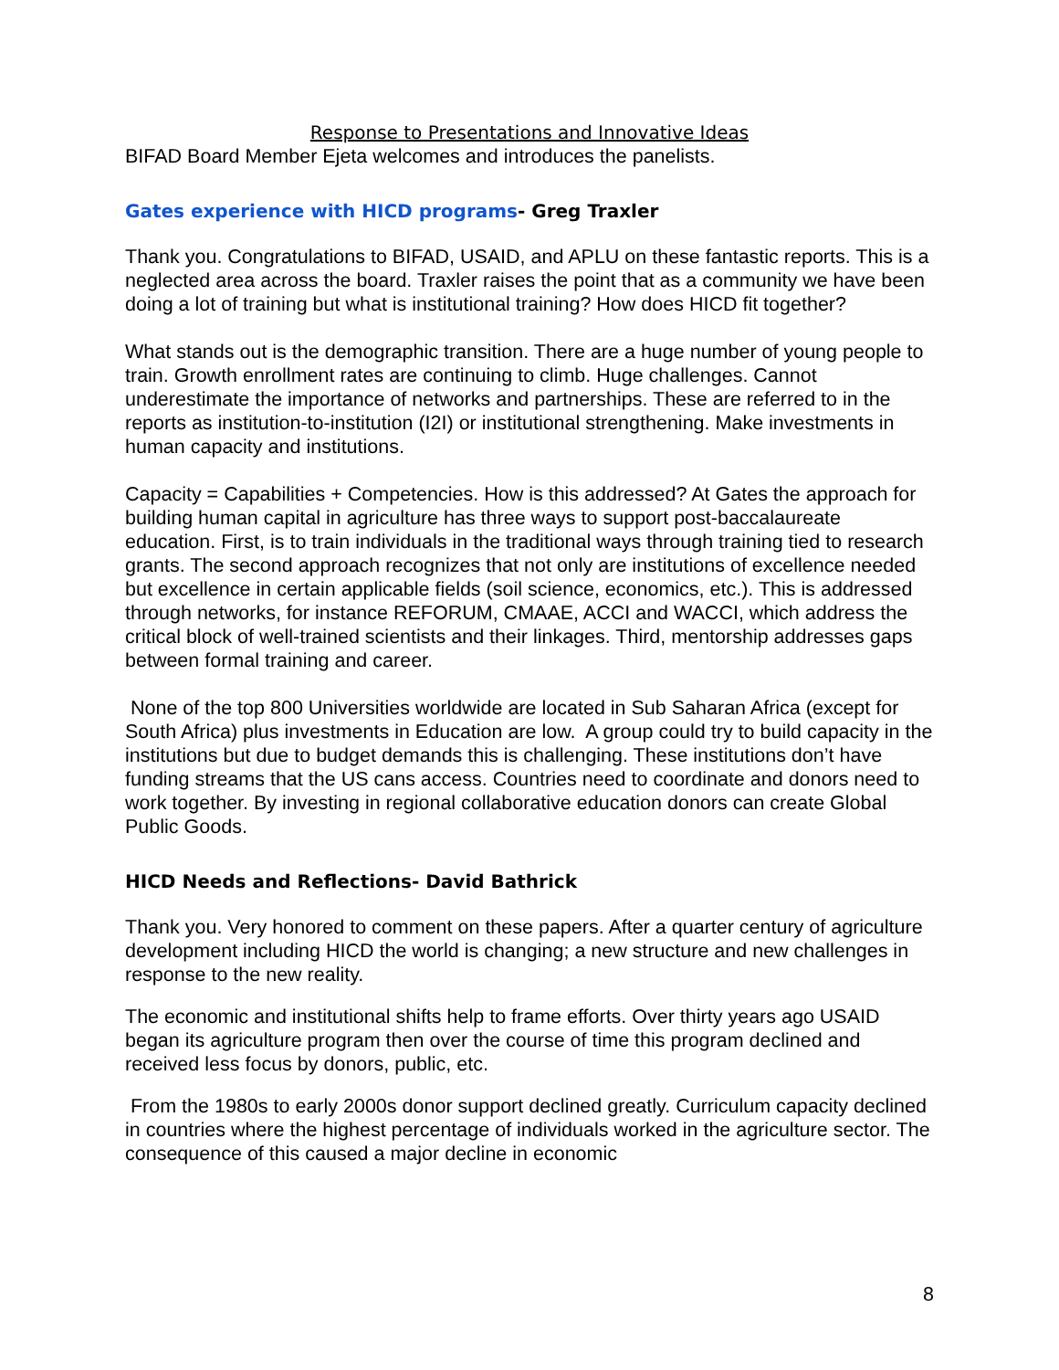Response to Presentations and Innovative Ideas
BIFAD Board Member Ejeta welcomes and introduces the panelists.
Gates experience with HICD programs- Greg Traxler
Thank you. Congratulations to BIFAD, USAID, and APLU on these fantastic reports. This is a neglected area across the board. Traxler raises the point that as a community we have been doing a lot of training but what is institutional training? How does HICD fit together?
What stands out is the demographic transition. There are a huge number of young people to train. Growth enrollment rates are continuing to climb. Huge challenges. Cannot underestimate the importance of networks and partnerships. These are referred to in the reports as institution-to-institution (I2I) or institutional strengthening. Make investments in human capacity and institutions.
Capacity = Capabilities + Competencies. How is this addressed? At Gates the approach for building human capital in agriculture has three ways to support post-baccalaureate education. First, is to train individuals in the traditional ways through training tied to research grants. The second approach recognizes that not only are institutions of excellence needed but excellence in certain applicable fields (soil science, economics, etc.). This is addressed through networks, for instance REFORUM, CMAAE, ACCI and WACCI, which address the critical block of well-trained scientists and their linkages. Third, mentorship addresses gaps between formal training and career.
None of the top 800 Universities worldwide are located in Sub Saharan Africa (except for South Africa) plus investments in Education are low. A group could try to build capacity in the institutions but due to budget demands this is challenging. These institutions don’t have funding streams that the US cans access. Countries need to coordinate and donors need to work together. By investing in regional collaborative education donors can create Global Public Goods.
HICD Needs and Reflections- David Bathrick
Thank you. Very honored to comment on these papers. After a quarter century of agriculture development including HICD the world is changing; a new structure and new challenges in response to the new reality.
The economic and institutional shifts help to frame efforts. Over thirty years ago USAID began its agriculture program then over the course of time this program declined and received less focus by donors, public, etc.
From the 1980s to early 2000s donor support declined greatly. Curriculum capacity declined in countries where the highest percentage of individuals worked in the agriculture sector. The consequence of this caused a major decline in economic
8